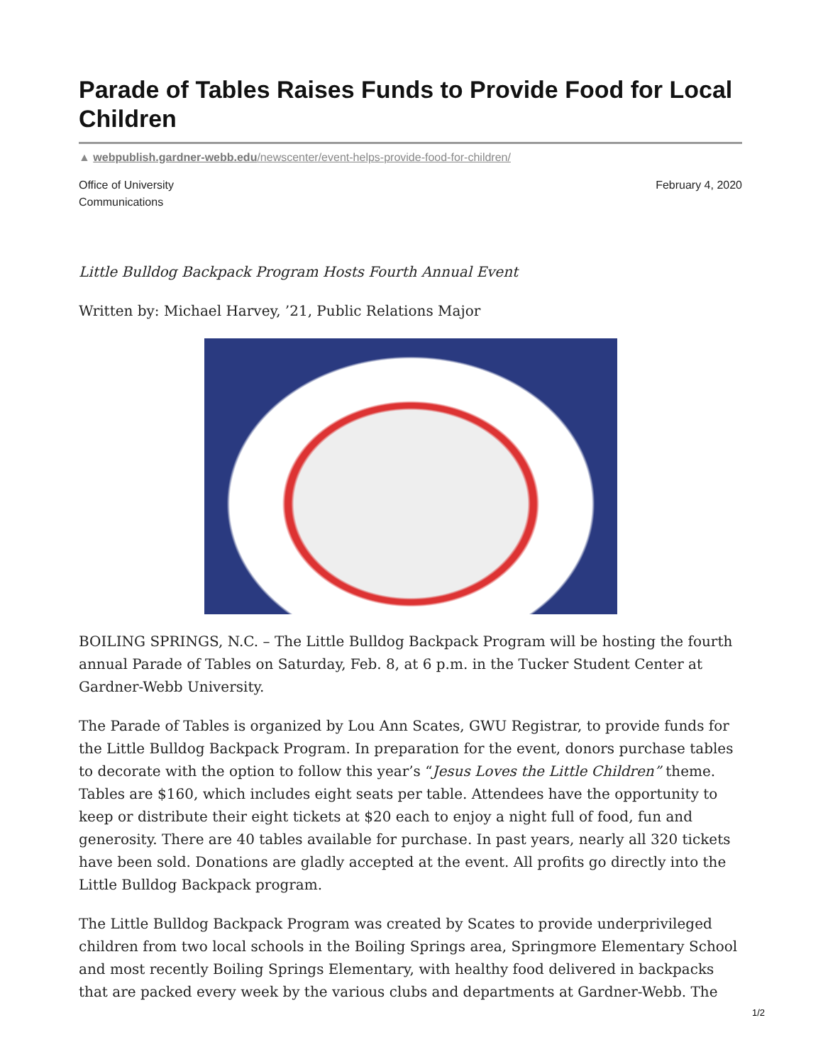Parade of Tables Raises Funds to Provide Food for Local Children
▲ webpublish.gardner-webb.edu/newscenter/event-helps-provide-food-for-children/
Office of University
Communications
February 4, 2020
Little Bulldog Backpack Program Hosts Fourth Annual Event
Written by: Michael Harvey, ’21, Public Relations Major
BOILING SPRINGS, N.C. – The Little Bulldog Backpack Program will be hosting the fourth annual Parade of Tables on Saturday, Feb. 8, at 6 p.m. in the Tucker Student Center at Gardner-Webb University.
The Parade of Tables is organized by Lou Ann Scates, GWU Registrar, to provide funds for the Little Bulldog Backpack Program. In preparation for the event, donors purchase tables to decorate with the option to follow this year’s “Jesus Loves the Little Children” theme. Tables are $160, which includes eight seats per table. Attendees have the opportunity to keep or distribute their eight tickets at $20 each to enjoy a night full of food, fun and generosity. There are 40 tables available for purchase. In past years, nearly all 320 tickets have been sold. Donations are gladly accepted at the event. All profits go directly into the Little Bulldog Backpack program.
The Little Bulldog Backpack Program was created by Scates to provide underprivileged children from two local schools in the Boiling Springs area, Springmore Elementary School and most recently Boiling Springs Elementary, with healthy food delivered in backpacks that are packed every week by the various clubs and departments at Gardner-Webb. The
1/2